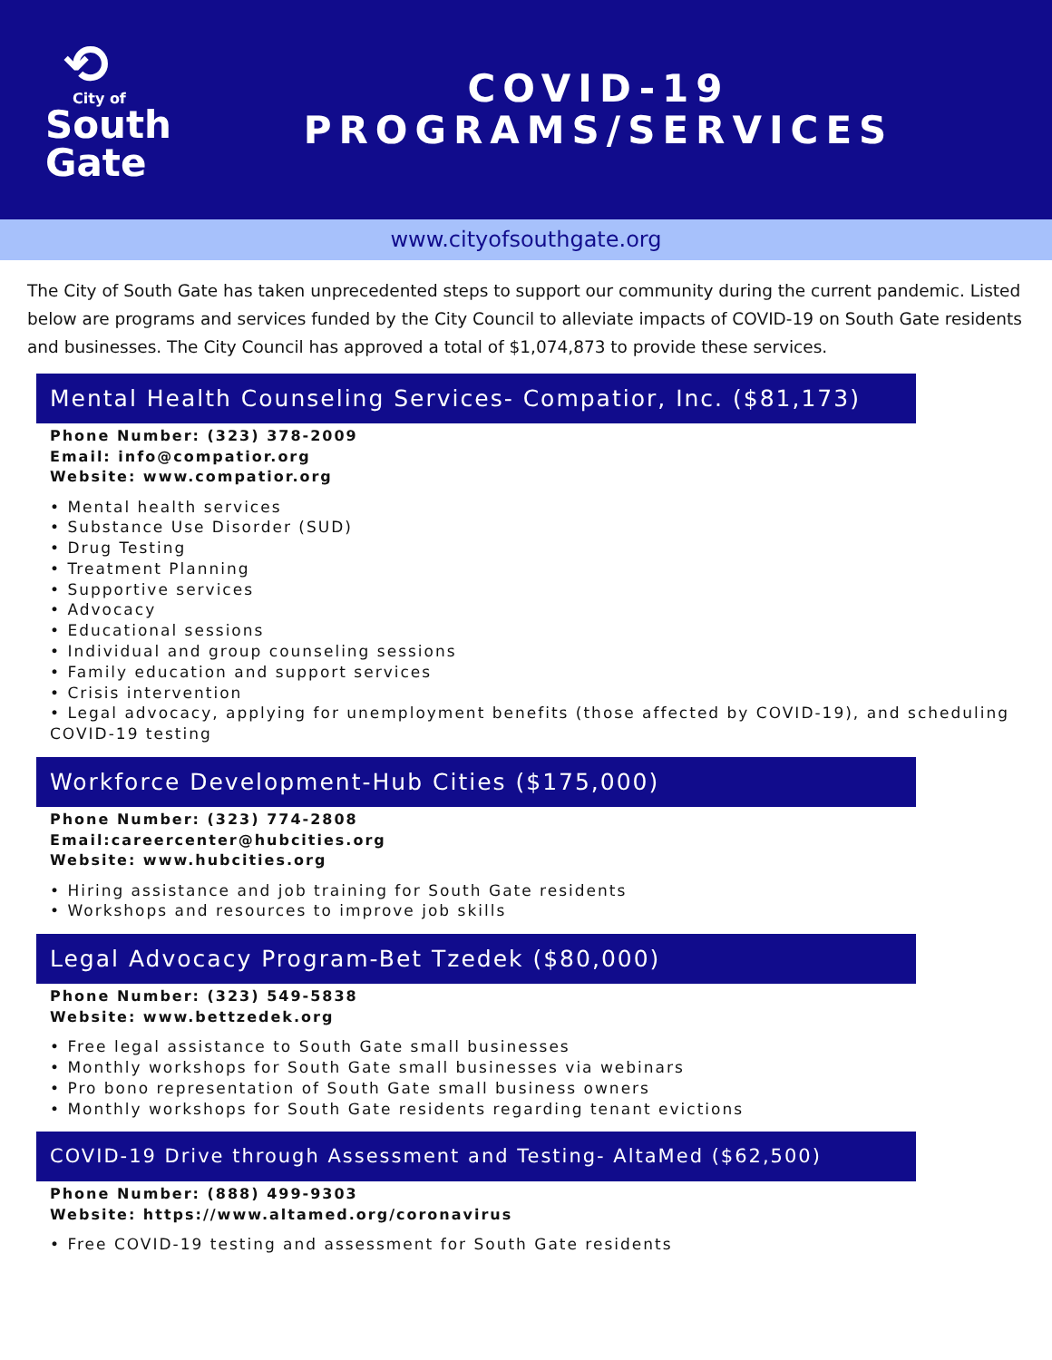⟲
City of
South
Gate
COVID-19
PROGRAMS/SERVICES
www.cityofsouthgate.org
The City of South Gate has taken unprecedented steps to support our community during the current pandemic. Listed below are programs and services funded by the City Council to alleviate impacts of COVID-19 on South Gate residents and businesses. The City Council has approved a total of $1,074,873 to provide these services.
Mental Health Counseling Services- Compatior, Inc. ($81,173)
Phone Number: (323) 378-2009
Email: info@compatior.org
Website: www.compatior.org
• Mental health services
• Substance Use Disorder (SUD)
• Drug Testing
• Treatment Planning
• Supportive services
• Advocacy
• Educational sessions
• Individual and group counseling sessions
• Family education and support services
• Crisis intervention
• Legal advocacy, applying for unemployment benefits (those affected by COVID-19), and scheduling COVID-19 testing
Workforce Development-Hub Cities ($175,000)
Phone Number: (323) 774-2808
Email:careercenter@hubcities.org
Website: www.hubcities.org
• Hiring assistance and job training for South Gate residents
• Workshops and resources to improve job skills
Legal Advocacy Program-Bet Tzedek ($80,000)
Phone Number: (323) 549-5838
Website: www.bettzedek.org
• Free legal assistance to South Gate small businesses
• Monthly workshops for South Gate small businesses via webinars
• Pro bono representation of South Gate small business owners
• Monthly workshops for South Gate residents regarding tenant evictions
COVID-19 Drive through Assessment and Testing- AltaMed ($62,500)
Phone Number: (888) 499-9303
Website: https://www.altamed.org/coronavirus
• Free COVID-19 testing and assessment for South Gate residents